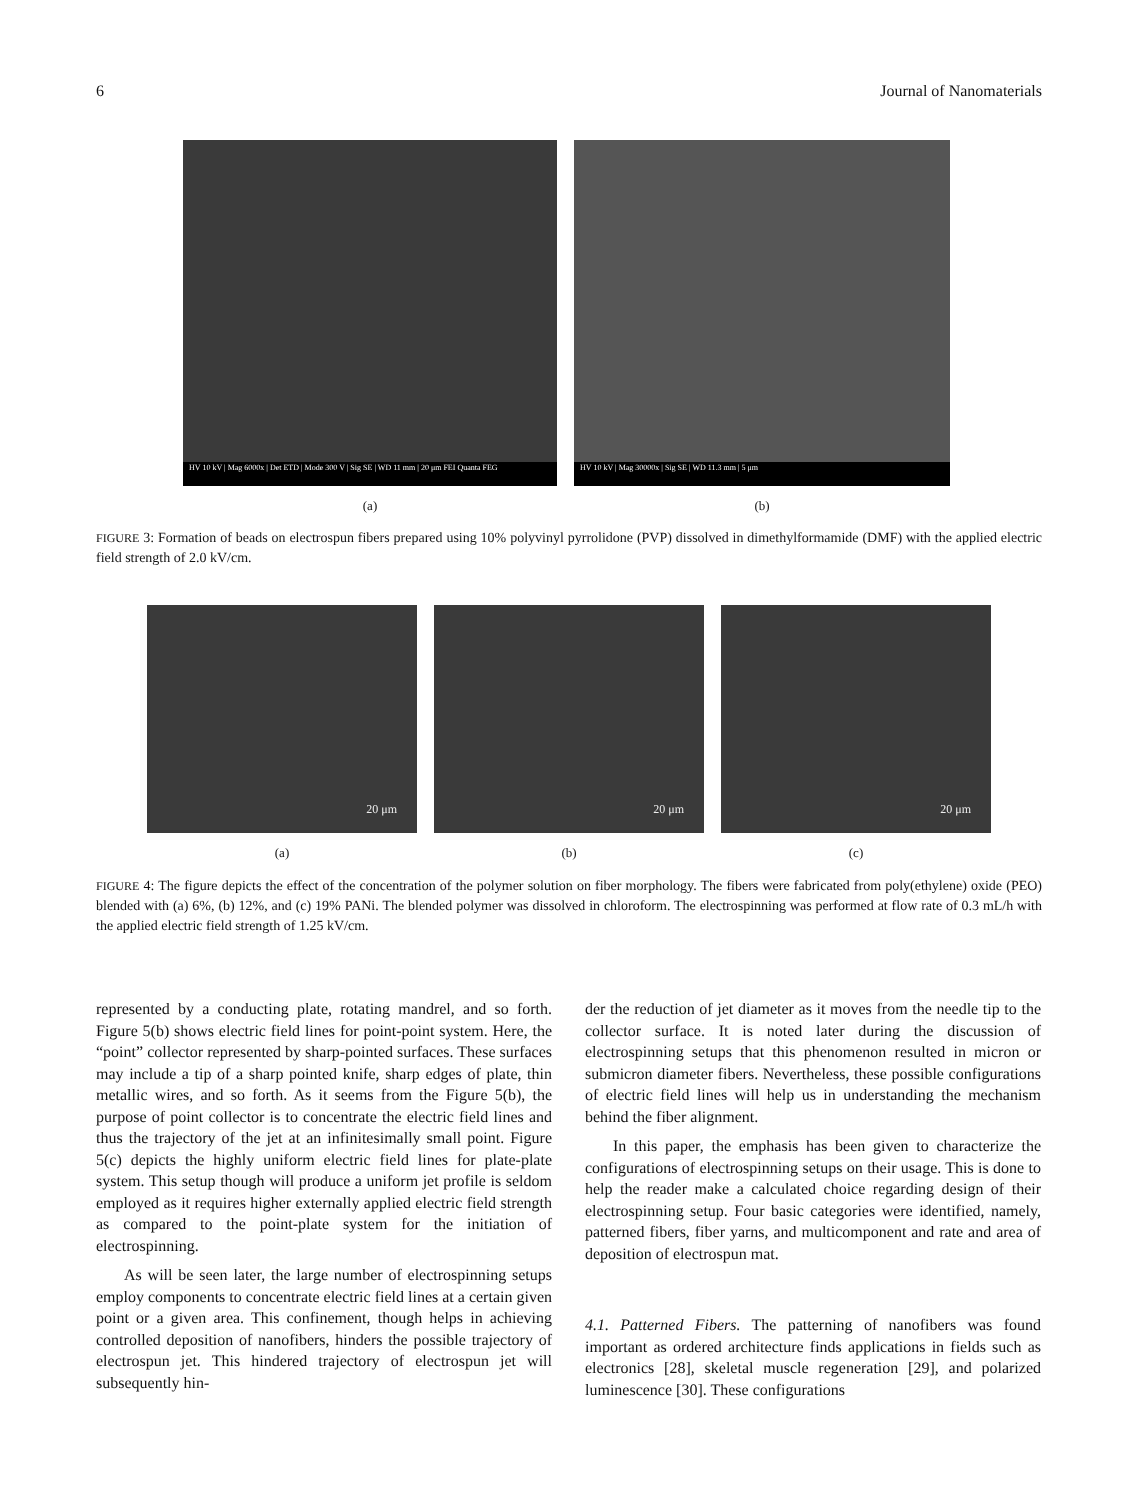6 Journal of Nanomaterials
HV 10 kV | Mag 6000x | Det ETD | Mode 300 V | Sig SE | WD 11 mm | 20 μm FEI Quanta FEG
(a)
HV 10 kV | Mag 30000x | Sig SE | WD 11.3 mm | 5 μm
(b)
FIGURE 3: Formation of beads on electrospun fibers prepared using 10% polyvinyl pyrrolidone (PVP) dissolved in dimethylformamide (DMF) with the applied electric field strength of 2.0 kV/cm.
20 μm
(a)
20 μm
(b)
20 μm
(c)
FIGURE 4: The figure depicts the effect of the concentration of the polymer solution on fiber morphology. The fibers were fabricated from poly(ethylene) oxide (PEO) blended with (a) 6%, (b) 12%, and (c) 19% PANi. The blended polymer was dissolved in chloroform. The electrospinning was performed at flow rate of 0.3 mL/h with the applied electric field strength of 1.25 kV/cm.
represented by a conducting plate, rotating mandrel, and so forth. Figure 5(b) shows electric field lines for point-point system. Here, the “point” collector represented by sharp-pointed surfaces. These surfaces may include a tip of a sharp pointed knife, sharp edges of plate, thin metallic wires, and so forth. As it seems from the Figure 5(b), the purpose of point collector is to concentrate the electric field lines and thus the trajectory of the jet at an infinitesimally small point. Figure 5(c) depicts the highly uniform electric field lines for plate-plate system. This setup though will produce a uniform jet profile is seldom employed as it requires higher externally applied electric field strength as compared to the point-plate system for the initiation of electrospinning.
As will be seen later, the large number of electrospinning setups employ components to concentrate electric field lines at a certain given point or a given area. This confinement, though helps in achieving controlled deposition of nanofibers, hinders the possible trajectory of electrospun jet. This hindered trajectory of electrospun jet will subsequently hin-
der the reduction of jet diameter as it moves from the needle tip to the collector surface. It is noted later during the discussion of electrospinning setups that this phenomenon resulted in micron or submicron diameter fibers. Nevertheless, these possible configurations of electric field lines will help us in understanding the mechanism behind the fiber alignment.
In this paper, the emphasis has been given to characterize the configurations of electrospinning setups on their usage. This is done to help the reader make a calculated choice regarding design of their electrospinning setup. Four basic categories were identified, namely, patterned fibers, fiber yarns, and multicomponent and rate and area of deposition of electrospun mat.
4.1. Patterned Fibers. The patterning of nanofibers was found important as ordered architecture finds applications in fields such as electronics [28], skeletal muscle regeneration [29], and polarized luminescence [30]. These configurations